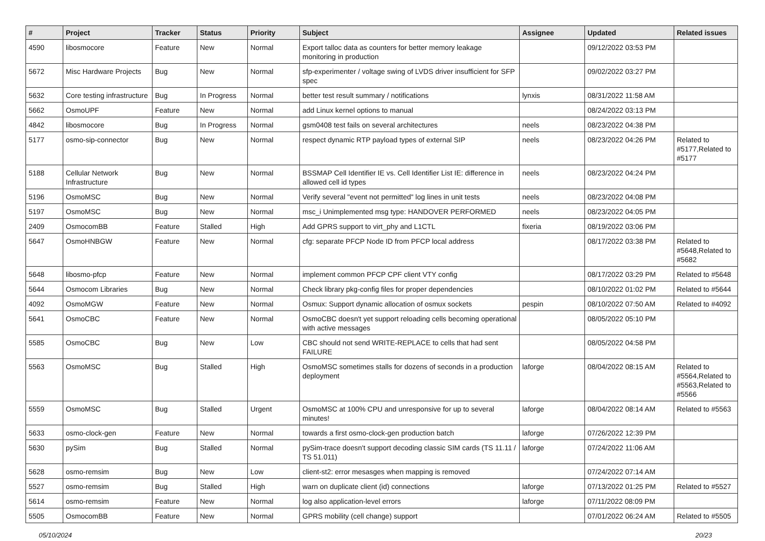| # | Project | Tracker | Status | Priority | Subject | Assignee | Updated | Related issues |
| --- | --- | --- | --- | --- | --- | --- | --- | --- |
| 4590 | libosmocore | Feature | New | Normal | Export talloc data as counters for better memory leakage monitoring in production | | 09/12/2022 03:53 PM | |
| 5672 | Misc Hardware Projects | Bug | New | Normal | sfp-experimenter / voltage swing of LVDS driver insufficient for SFP spec | | 09/02/2022 03:27 PM | |
| 5632 | Core testing infrastructure | Bug | In Progress | Normal | better test result summary / notifications | lynxis | 08/31/2022 11:58 AM | |
| 5662 | OsmoUPF | Feature | New | Normal | add Linux kernel options to manual | | 08/24/2022 03:13 PM | |
| 4842 | libosmocore | Bug | In Progress | Normal | gsm0408 test fails on several architectures | neels | 08/23/2022 04:38 PM | |
| 5177 | osmo-sip-connector | Bug | New | Normal | respect dynamic RTP payload types of external SIP | neels | 08/23/2022 04:26 PM | Related to #5177,Related to #5177 |
| 5188 | Cellular Network Infrastructure | Bug | New | Normal | BSSMAP Cell Identifier IE vs. Cell Identifier List IE: difference in allowed cell id types | neels | 08/23/2022 04:24 PM | |
| 5196 | OsmoMSC | Bug | New | Normal | Verify several "event not permitted" log lines in unit tests | neels | 08/23/2022 04:08 PM | |
| 5197 | OsmoMSC | Bug | New | Normal | msc_i Unimplemented msg type: HANDOVER PERFORMED | neels | 08/23/2022 04:05 PM | |
| 2409 | OsmocomBB | Feature | Stalled | High | Add GPRS support to virt_phy and L1CTL | fixeria | 08/19/2022 03:06 PM | |
| 5647 | OsmoHNBGW | Feature | New | Normal | cfg: separate PFCP Node ID from PFCP local address | | 08/17/2022 03:38 PM | Related to #5648,Related to #5682 |
| 5648 | libosmo-pfcp | Feature | New | Normal | implement common PFCP CPF client VTY config | | 08/17/2022 03:29 PM | Related to #5648 |
| 5644 | Osmocom Libraries | Bug | New | Normal | Check library pkg-config files for proper dependencies | | 08/10/2022 01:02 PM | Related to #5644 |
| 4092 | OsmoMGW | Feature | New | Normal | Osmux: Support dynamic allocation of osmux sockets | pespin | 08/10/2022 07:50 AM | Related to #4092 |
| 5641 | OsmoCBC | Feature | New | Normal | OsmoCBC doesn't yet support reloading cells becoming operational with active messages | | 08/05/2022 05:10 PM | |
| 5585 | OsmoCBC | Bug | New | Low | CBC should not send WRITE-REPLACE to cells that had sent FAILURE | | 08/05/2022 04:58 PM | |
| 5563 | OsmoMSC | Bug | Stalled | High | OsmoMSC sometimes stalls for dozens of seconds in a production deployment | laforge | 08/04/2022 08:15 AM | Related to #5564,Related to #5563,Related to #5566 |
| 5559 | OsmoMSC | Bug | Stalled | Urgent | OsmoMSC at 100% CPU and unresponsive for up to several minutes! | laforge | 08/04/2022 08:14 AM | Related to #5563 |
| 5633 | osmo-clock-gen | Feature | New | Normal | towards a first osmo-clock-gen production batch | laforge | 07/26/2022 12:39 PM | |
| 5630 | pySim | Bug | Stalled | Normal | pySim-trace doesn't support decoding classic SIM cards (TS 11.11 / TS 51.011) | laforge | 07/24/2022 11:06 AM | |
| 5628 | osmo-remsim | Bug | New | Low | client-st2: error mesasges when mapping is removed | | 07/24/2022 07:14 AM | |
| 5527 | osmo-remsim | Bug | Stalled | High | warn on duplicate client (id) connections | laforge | 07/13/2022 01:25 PM | Related to #5527 |
| 5614 | osmo-remsim | Feature | New | Normal | log also application-level errors | laforge | 07/11/2022 08:09 PM | |
| 5505 | OsmocomBB | Feature | New | Normal | GPRS mobility (cell change) support | | 07/01/2022 06:24 AM | Related to #5505 |
05/10/2024 20/23